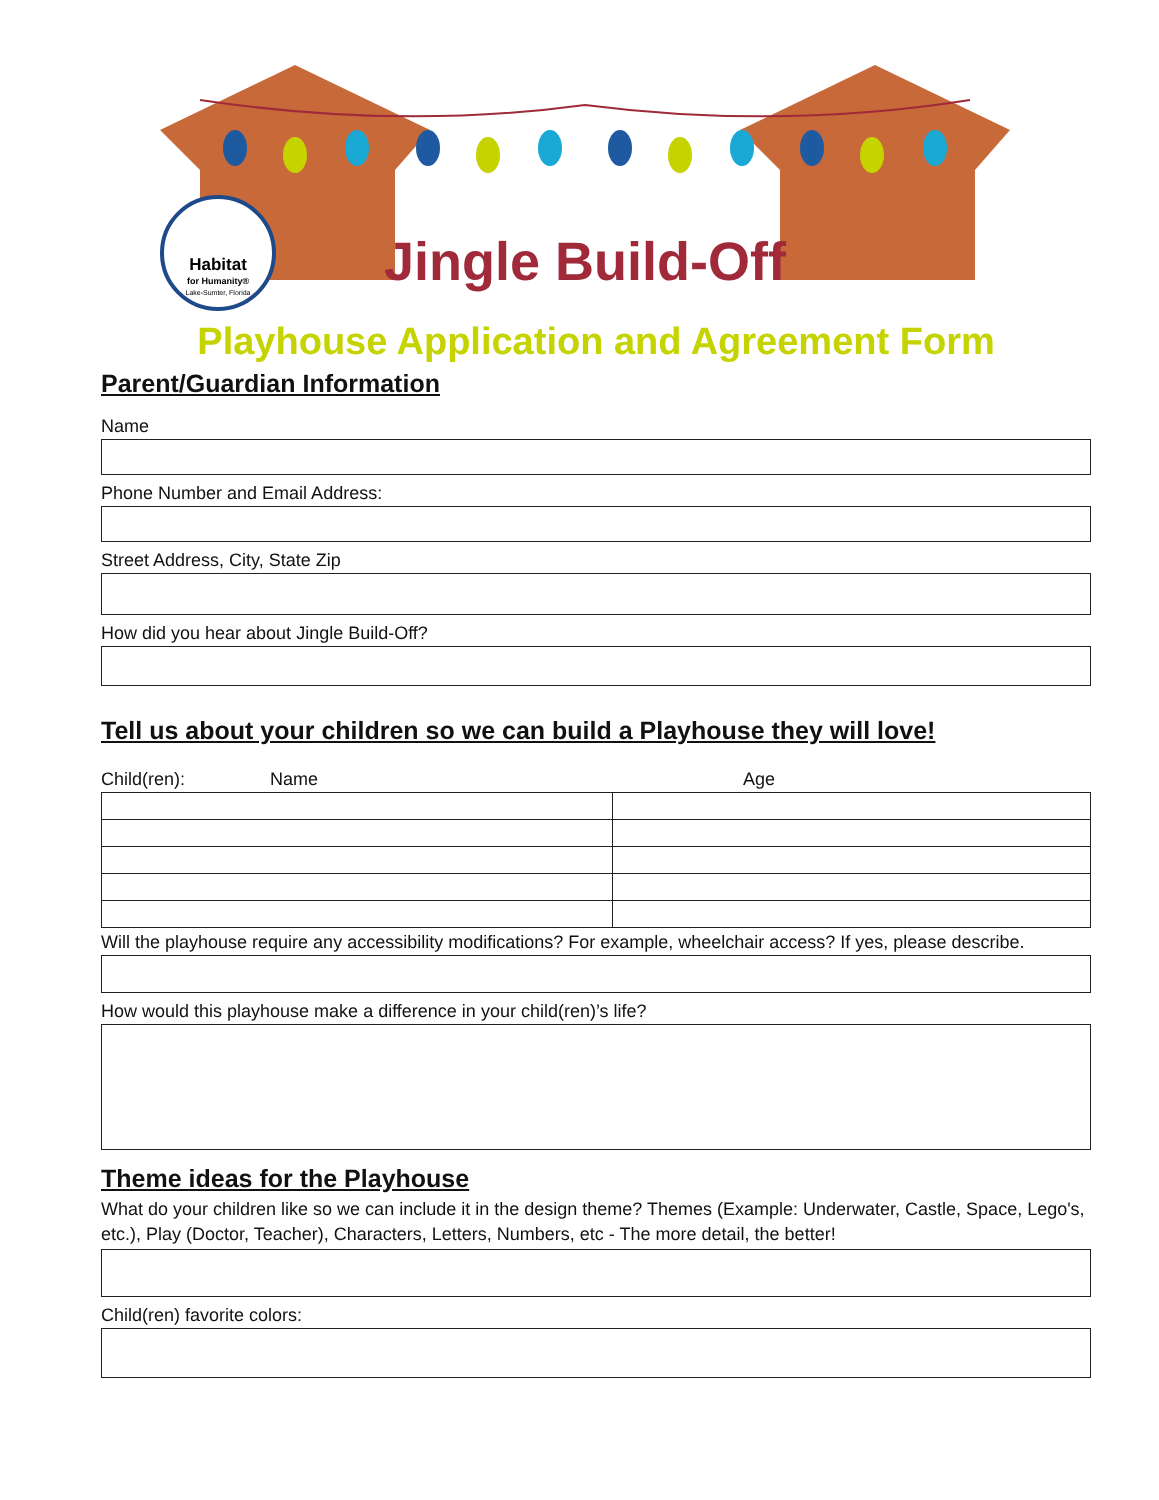Habitat
for Humanity®
Lake-Sumter, Florida
Jingle Build-Off
Playhouse Application and Agreement Form
Parent/Guardian Information
Name
Phone Number and Email Address:
Street Address, City, State Zip
How did you hear about Jingle Build-Off?
Tell us about your children so we can build a Playhouse they will love!
Child(ren): Name Age
Will the playhouse require any accessibility modifications? For example, wheelchair access? If yes, please describe.
How would this playhouse make a difference in your child(ren)’s life?
Theme ideas for the Playhouse
What do your children like so we can include it in the design theme? Themes (Example: Underwater, Castle, Space, Lego's, etc.), Play (Doctor, Teacher), Characters, Letters, Numbers, etc - The more detail, the better!
Child(ren) favorite colors: